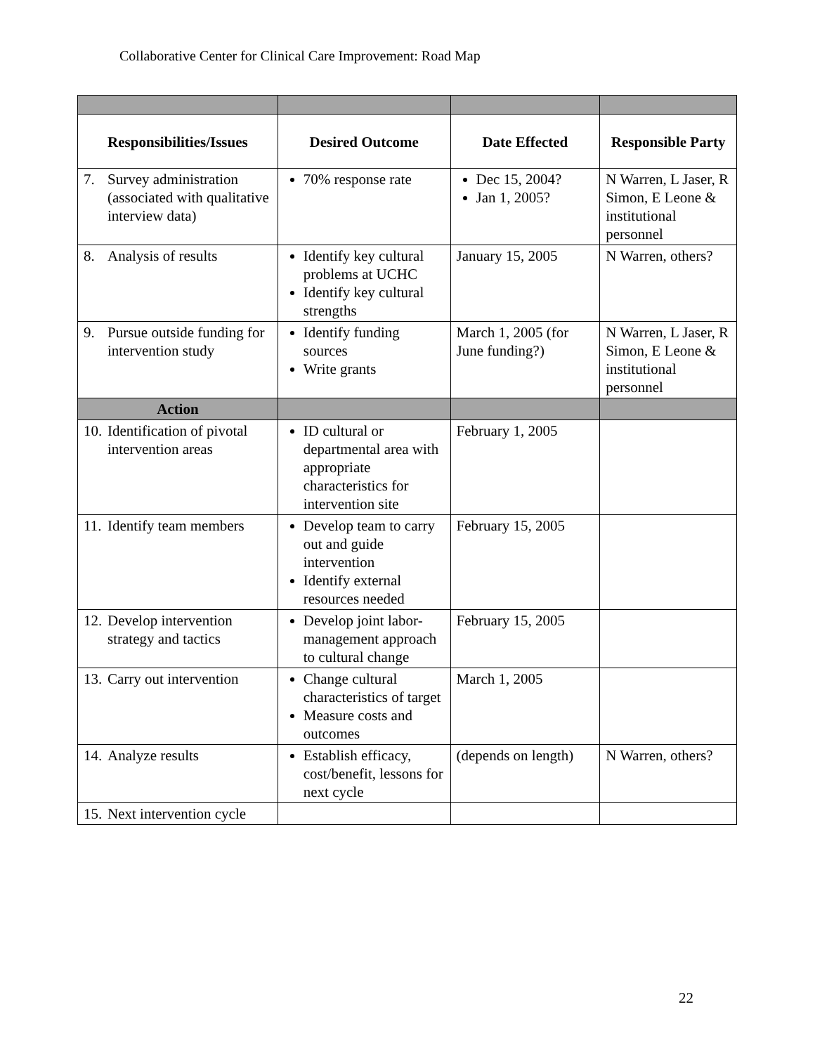Collaborative Center for Clinical Care Improvement: Road Map
| Responsibilities/Issues | Desired Outcome | Date Effected | Responsible Party |
| --- | --- | --- | --- |
| 7. Survey administration (associated with qualitative interview data) | 70% response rate | Dec 15, 2004? Jan 1, 2005? | N Warren, L Jaser, R Simon, E Leone & institutional personnel |
| 8. Analysis of results | Identify key cultural problems at UCHC Identify key cultural strengths | January 15, 2005 | N Warren, others? |
| 9. Pursue outside funding for intervention study | Identify funding sources Write grants | March 1, 2005 (for June funding?) | N Warren, L Jaser, R Simon, E Leone & institutional personnel |
| Action | | | |
| 10. Identification of pivotal intervention areas | ID cultural or departmental area with appropriate characteristics for intervention site | February 1, 2005 | |
| 11. Identify team members | Develop team to carry out and guide intervention Identify external resources needed | February 15, 2005 | |
| 12. Develop intervention strategy and tactics | Develop joint labor-management approach to cultural change | February 15, 2005 | |
| 13. Carry out intervention | Change cultural characteristics of target Measure costs and outcomes | March 1, 2005 | |
| 14. Analyze results | Establish efficacy, cost/benefit, lessons for next cycle | (depends on length) | N Warren, others? |
| 15. Next intervention cycle | | | |
22